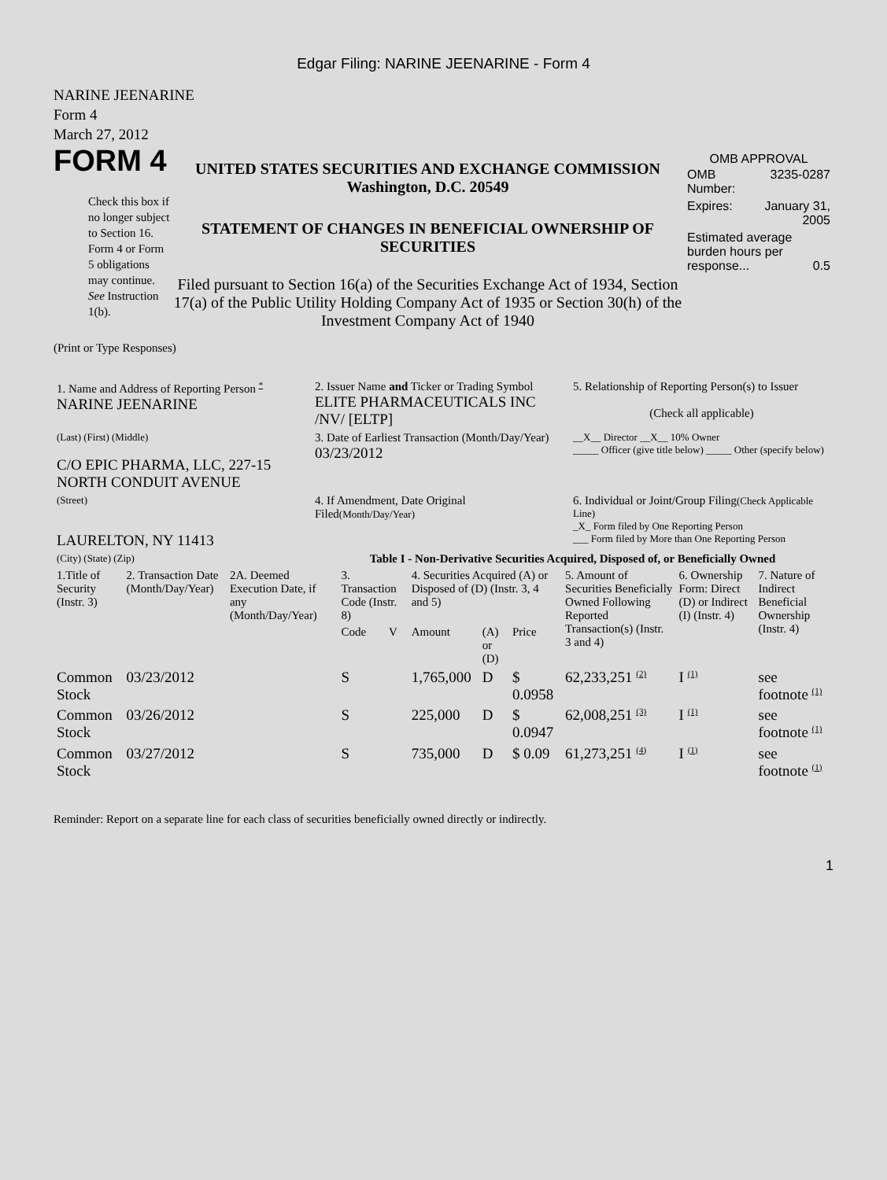Edgar Filing: NARINE JEENARINE - Form 4
NARINE JEENARINE
Form 4
March 27, 2012
FORM 4
Check this box if no longer subject to Section 16. Form 4 or Form 5 obligations may continue. See Instruction 1(b).
UNITED STATES SECURITIES AND EXCHANGE COMMISSION
Washington, D.C. 20549
STATEMENT OF CHANGES IN BENEFICIAL OWNERSHIP OF SECURITIES
Filed pursuant to Section 16(a) of the Securities Exchange Act of 1934, Section 17(a) of the Public Utility Holding Company Act of 1935 or Section 30(h) of the Investment Company Act of 1940
OMB APPROVAL
| OMB Number: | 3235-0287 |
| Expires: | January 31, 2005 |
| Estimated average burden hours per response... 0.5 | |
(Print or Type Responses)
| 1. Name and Address of Reporting Person * NARINE JEENARINE | 2. Issuer Name and Ticker or Trading Symbol ELITE PHARMACEUTICALS INC /NV/ [ELTP] | 5. Relationship of Reporting Person(s) to Issuer (Check all applicable) |
| (Last) (First) (Middle) C/O EPIC PHARMA, LLC, 227-15 NORTH CONDUIT AVENUE | 3. Date of Earliest Transaction (Month/Day/Year) 03/23/2012 | __X__ Director __X__ 10% Owner _____ Officer (give title below) _____ Other (specify below) |
| (Street) LAURELTON, NY 11413 | 4. If Amendment, Date Original Filed (Month/Day/Year) | 6. Individual or Joint/Group Filing (Check Applicable Line) _X_ Form filed by One Reporting Person ___ Form filed by More than One Reporting Person |
| (City) (State) (Zip) | Table I - Non-Derivative Securities Acquired, Disposed of, or Beneficially Owned | |
| 1.Title of Security (Instr. 3) | 2. Transaction Date (Month/Day/Year) | 2A. Deemed Execution Date, if any (Month/Day/Year) | 3. Transaction Code (Instr. 8) | | 4. Securities Acquired (A) or Disposed of (D) (Instr. 3, 4 and 5) | | | 5. Amount of Securities Beneficially Owned Following Reported Transaction(s) (Instr. 3 and 4) | 6. Ownership Form: Direct (D) or Indirect (I) (Instr. 4) | 7. Nature of Indirect Beneficial Ownership (Instr. 4) |
| --- | --- | --- | --- | --- | --- | --- | --- | --- | --- | --- |
| | | | Code | V | Amount | (A) or (D) | Price | | | |
| Common Stock | 03/23/2012 | | S | | 1,765,000 | D | $ 0.0958 | 62,233,251 (2) | I (1) | see footnote (1) |
| Common Stock | 03/26/2012 | | S | | 225,000 | D | $ 0.0947 | 62,008,251 (3) | I (1) | see footnote (1) |
| Common Stock | 03/27/2012 | | S | | 735,000 | D | $ 0.09 | 61,273,251 (4) | I (1) | see footnote (1) |
Reminder: Report on a separate line for each class of securities beneficially owned directly or indirectly.
1